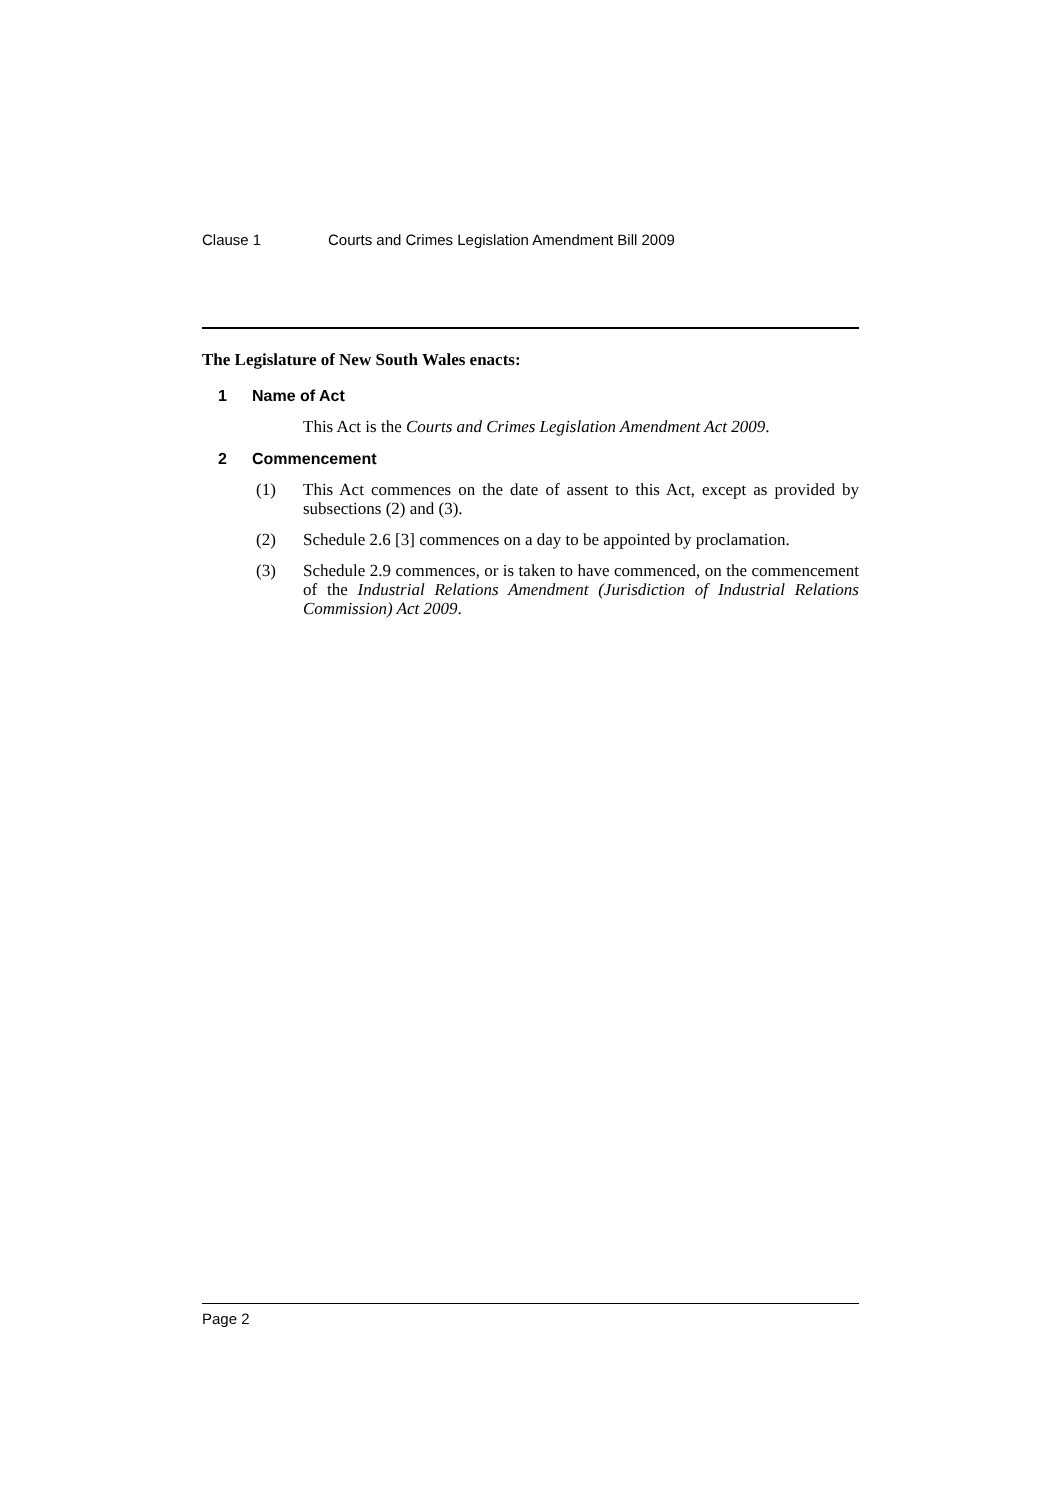Clause 1 Courts and Crimes Legislation Amendment Bill 2009
The Legislature of New South Wales enacts:
1 Name of Act
This Act is the Courts and Crimes Legislation Amendment Act 2009.
2 Commencement
(1) This Act commences on the date of assent to this Act, except as provided by subsections (2) and (3).
(2) Schedule 2.6 [3] commences on a day to be appointed by proclamation.
(3) Schedule 2.9 commences, or is taken to have commenced, on the commencement of the Industrial Relations Amendment (Jurisdiction of Industrial Relations Commission) Act 2009.
Page 2